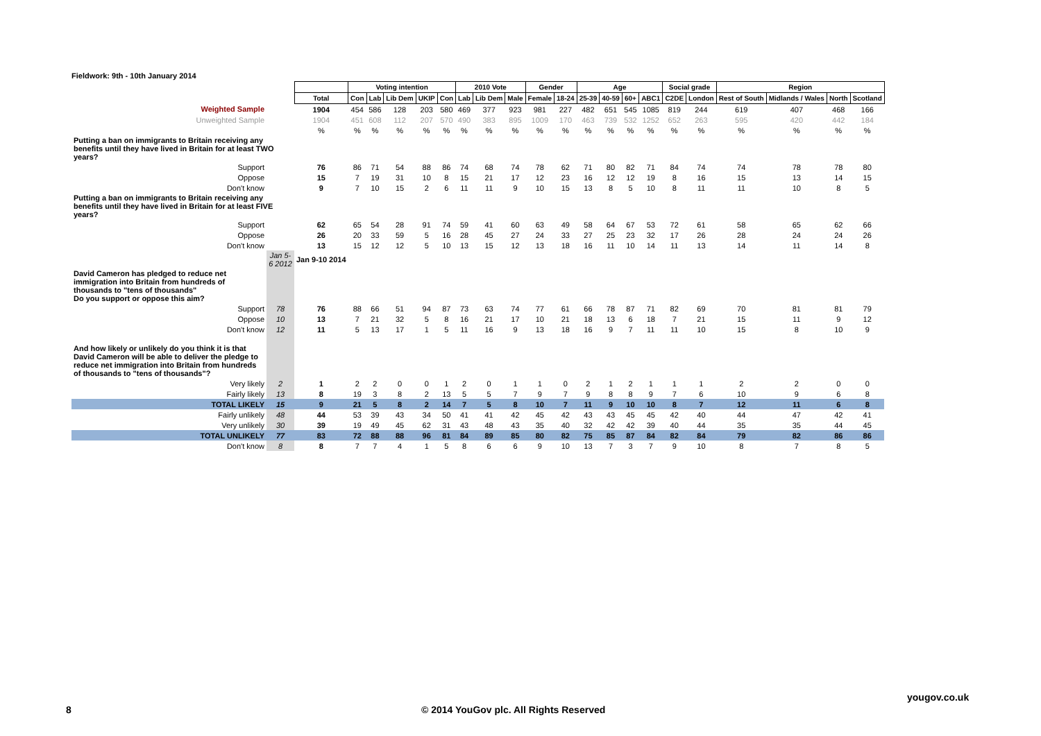Fieldwork: 9th - 10th January 2014
| | | | Voting intention | | | | | 2010 Vote | | | Gender | | Age | | | | Social grade | | Region | | | |
| --- | --- | --- | --- | --- | --- | --- | --- | --- | --- | --- | --- | --- | --- | --- | --- | --- | --- | --- | --- | --- | --- | --- |
| | | Total | Con | Lab | Lib Dem | UKIP | Con | Lab | Lib Dem | Male | Female | 18-24 | 25-39 | 40-59 | 60+ | ABC1 | C2DE | London | Rest of South | Midlands / Wales | North | Scotland |
| Weighted Sample | | 1904 | 454 | 586 | 128 | 203 | 580 | 469 | 377 | 923 | 981 | 227 | 482 | 651 | 545 | 1085 | 819 | 244 | 619 | 407 | 468 | 166 |
| Unweighted Sample | | 1904 | 451 | 608 | 112 | 207 | 570 | 490 | 383 | 895 | 1009 | 170 | 463 | 739 | 532 | 1252 | 652 | 263 | 595 | 420 | 442 | 184 |
| | | % | % | % | % | % | % | % | % | % | % | % | % | % | % | % | % | % | % | % | % | % |
| Putting a ban on immigrants to Britain receiving any benefits until they have lived in Britain for at least TWO years? | | | | | | | | | | | | | | | | | | | | | | |
| Support | | 76 | 86 | 71 | 54 | 88 | 86 | 74 | 68 | 74 | 78 | 62 | 71 | 80 | 82 | 71 | 84 | 74 | 74 | 78 | 78 | 80 |
| Oppose | | 15 | 7 | 19 | 31 | 10 | 8 | 15 | 21 | 17 | 12 | 23 | 16 | 12 | 12 | 19 | 8 | 16 | 15 | 13 | 14 | 15 |
| Don't know | | 9 | 7 | 10 | 15 | 2 | 6 | 11 | 11 | 9 | 10 | 15 | 13 | 8 | 5 | 10 | 8 | 11 | 11 | 10 | 8 | 5 |
| Putting a ban on immigrants to Britain receiving any benefits until they have lived in Britain for at least FIVE years? | | | | | | | | | | | | | | | | | | | | | | |
| Support | | 62 | 65 | 54 | 28 | 91 | 74 | 59 | 41 | 60 | 63 | 49 | 58 | 64 | 67 | 53 | 72 | 61 | 58 | 65 | 62 | 66 |
| Oppose | | 26 | 20 | 33 | 59 | 5 | 16 | 28 | 45 | 27 | 24 | 33 | 27 | 25 | 23 | 32 | 17 | 26 | 28 | 24 | 24 | 26 |
| Don't know | | 13 | 15 | 12 | 12 | 5 | 10 | 13 | 15 | 12 | 13 | 18 | 16 | 11 | 10 | 14 | 11 | 13 | 14 | 11 | 14 | 8 |
| | Jan 5-6 2012 | Jan 9-10 2014 | | | | | | | | | | | | | | | | | | | | |
| David Cameron has pledged to reduce net immigration into Britain from hundreds of thousands to "tens of thousands" Do you support or oppose this aim? | | | | | | | | | | | | | | | | | | | | | | |
| Support | 78 | 76 | 88 | 66 | 51 | 94 | 87 | 73 | 63 | 74 | 77 | 61 | 66 | 78 | 87 | 71 | 82 | 69 | 70 | 81 | 81 | 79 |
| Oppose | 10 | 13 | 7 | 21 | 32 | 5 | 8 | 16 | 21 | 17 | 10 | 21 | 18 | 13 | 6 | 18 | 7 | 21 | 15 | 11 | 9 | 12 |
| Don't know | 12 | 11 | 5 | 13 | 17 | 1 | 5 | 11 | 16 | 9 | 13 | 18 | 16 | 9 | 7 | 11 | 11 | 10 | 15 | 8 | 10 | 9 |
| And how likely or unlikely do you think it is that David Cameron will be able to deliver the pledge to reduce net immigration into Britain from hundreds of thousands to "tens of thousands"? | | | | | | | | | | | | | | | | | | | | | | |
| Very likely | 2 | 1 | 2 | 2 | 0 | 0 | 1 | 2 | 0 | 1 | 1 | 0 | 2 | 1 | 2 | 1 | 1 | 1 | 2 | 2 | 0 | 0 |
| Fairly likely | 13 | 8 | 19 | 3 | 8 | 2 | 13 | 5 | 5 | 7 | 9 | 7 | 9 | 8 | 8 | 9 | 7 | 6 | 10 | 9 | 6 | 8 |
| TOTAL LIKELY | 15 | 9 | 21 | 5 | 8 | 2 | 14 | 7 | 5 | 8 | 10 | 7 | 11 | 9 | 10 | 10 | 8 | 7 | 12 | 11 | 6 | 8 |
| Fairly unlikely | 48 | 44 | 53 | 39 | 43 | 34 | 50 | 41 | 41 | 42 | 45 | 42 | 43 | 43 | 45 | 45 | 42 | 40 | 44 | 47 | 42 | 41 |
| Very unlikely | 30 | 39 | 19 | 49 | 45 | 62 | 31 | 43 | 48 | 43 | 35 | 40 | 32 | 42 | 42 | 39 | 40 | 44 | 35 | 35 | 44 | 45 |
| TOTAL UNLIKELY | 77 | 83 | 72 | 88 | 88 | 96 | 81 | 84 | 89 | 85 | 80 | 82 | 75 | 85 | 87 | 84 | 82 | 84 | 79 | 82 | 86 | 86 |
| Don't know | 8 | 8 | 7 | 7 | 4 | 1 | 5 | 8 | 6 | 6 | 9 | 10 | 13 | 7 | 3 | 7 | 9 | 10 | 8 | 7 | 8 | 5 |
yougov.co.uk
8
© 2014 YouGov plc. All Rights Reserved